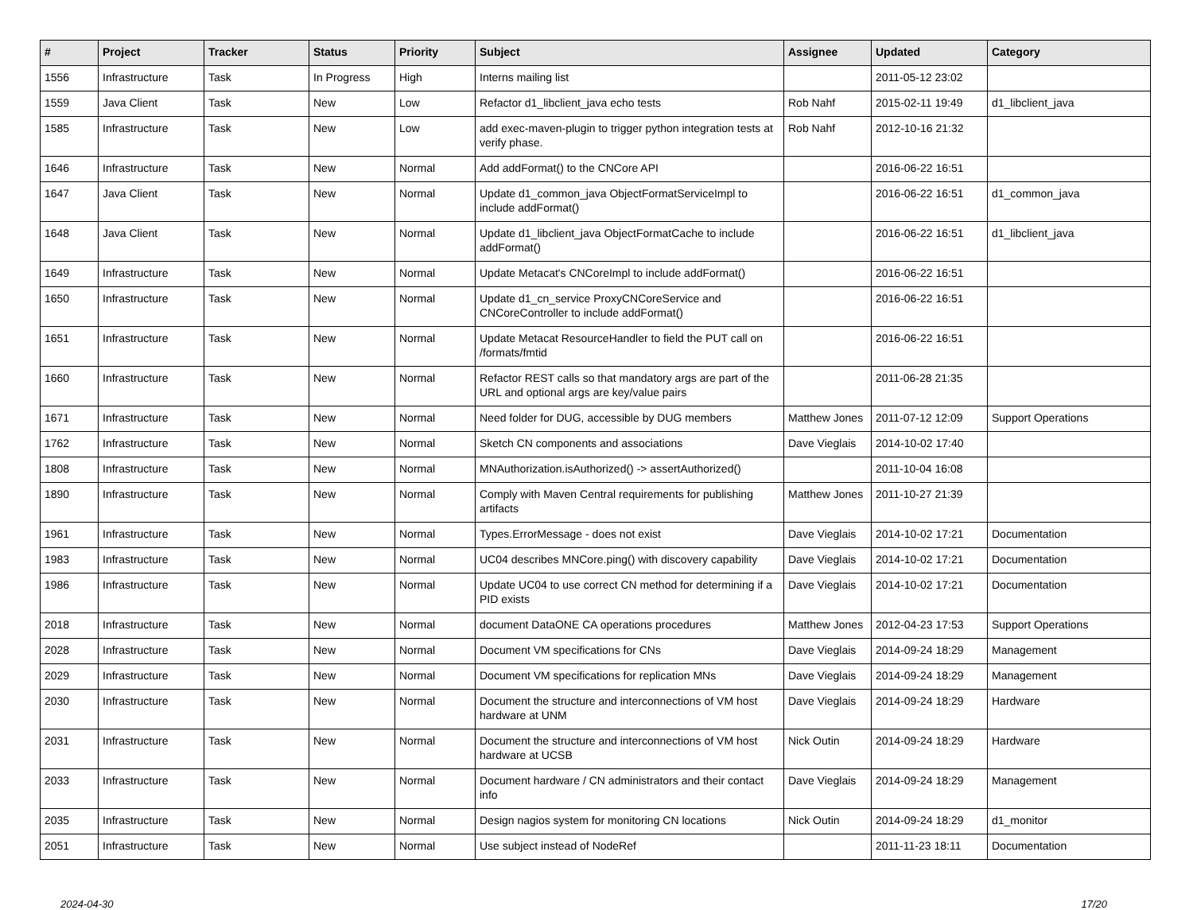| # | Project | Tracker | Status | Priority | Subject | Assignee | Updated | Category |
| --- | --- | --- | --- | --- | --- | --- | --- | --- |
| 1556 | Infrastructure | Task | In Progress | High | Interns mailing list | | 2011-05-12 23:02 | |
| 1559 | Java Client | Task | New | Low | Refactor d1_libclient_java echo tests | Rob Nahf | 2015-02-11 19:49 | d1_libclient_java |
| 1585 | Infrastructure | Task | New | Low | add exec-maven-plugin to trigger python integration tests at verify phase. | Rob Nahf | 2012-10-16 21:32 | |
| 1646 | Infrastructure | Task | New | Normal | Add addFormat() to the CNCore API | | 2016-06-22 16:51 | |
| 1647 | Java Client | Task | New | Normal | Update d1_common_java ObjectFormatServiceImpl to include addFormat() | | 2016-06-22 16:51 | d1_common_java |
| 1648 | Java Client | Task | New | Normal | Update d1_libclient_java ObjectFormatCache to include addFormat() | | 2016-06-22 16:51 | d1_libclient_java |
| 1649 | Infrastructure | Task | New | Normal | Update Metacat's CNCoreImpl to include addFormat() | | 2016-06-22 16:51 | |
| 1650 | Infrastructure | Task | New | Normal | Update d1_cn_service ProxyCNCoreService and CNCoreController to include addFormat() | | 2016-06-22 16:51 | |
| 1651 | Infrastructure | Task | New | Normal | Update Metacat ResourceHandler to field the PUT call on /formats/fmtid | | 2016-06-22 16:51 | |
| 1660 | Infrastructure | Task | New | Normal | Refactor REST calls so that mandatory args are part of the URL and optional args are key/value pairs | | 2011-06-28 21:35 | |
| 1671 | Infrastructure | Task | New | Normal | Need folder for DUG, accessible by DUG members | Matthew Jones | 2011-07-12 12:09 | Support Operations |
| 1762 | Infrastructure | Task | New | Normal | Sketch CN components and associations | Dave Vieglais | 2014-10-02 17:40 | |
| 1808 | Infrastructure | Task | New | Normal | MNAuthorization.isAuthorized() -> assertAuthorized() | | 2011-10-04 16:08 | |
| 1890 | Infrastructure | Task | New | Normal | Comply with Maven Central requirements for publishing artifacts | Matthew Jones | 2011-10-27 21:39 | |
| 1961 | Infrastructure | Task | New | Normal | Types.ErrorMessage - does not exist | Dave Vieglais | 2014-10-02 17:21 | Documentation |
| 1983 | Infrastructure | Task | New | Normal | UC04 describes MNCore.ping() with discovery capability | Dave Vieglais | 2014-10-02 17:21 | Documentation |
| 1986 | Infrastructure | Task | New | Normal | Update UC04 to use correct CN method for determining if a PID exists | Dave Vieglais | 2014-10-02 17:21 | Documentation |
| 2018 | Infrastructure | Task | New | Normal | document DataONE CA operations procedures | Matthew Jones | 2012-04-23 17:53 | Support Operations |
| 2028 | Infrastructure | Task | New | Normal | Document VM specifications for CNs | Dave Vieglais | 2014-09-24 18:29 | Management |
| 2029 | Infrastructure | Task | New | Normal | Document VM specifications for replication MNs | Dave Vieglais | 2014-09-24 18:29 | Management |
| 2030 | Infrastructure | Task | New | Normal | Document the structure and interconnections of VM host hardware at UNM | Dave Vieglais | 2014-09-24 18:29 | Hardware |
| 2031 | Infrastructure | Task | New | Normal | Document the structure and interconnections of VM host hardware at UCSB | Nick Outin | 2014-09-24 18:29 | Hardware |
| 2033 | Infrastructure | Task | New | Normal | Document hardware / CN administrators and their contact info | Dave Vieglais | 2014-09-24 18:29 | Management |
| 2035 | Infrastructure | Task | New | Normal | Design nagios system for monitoring CN locations | Nick Outin | 2014-09-24 18:29 | d1_monitor |
| 2051 | Infrastructure | Task | New | Normal | Use subject instead of NodeRef | | 2011-11-23 18:11 | Documentation |
2024-04-30 17/20